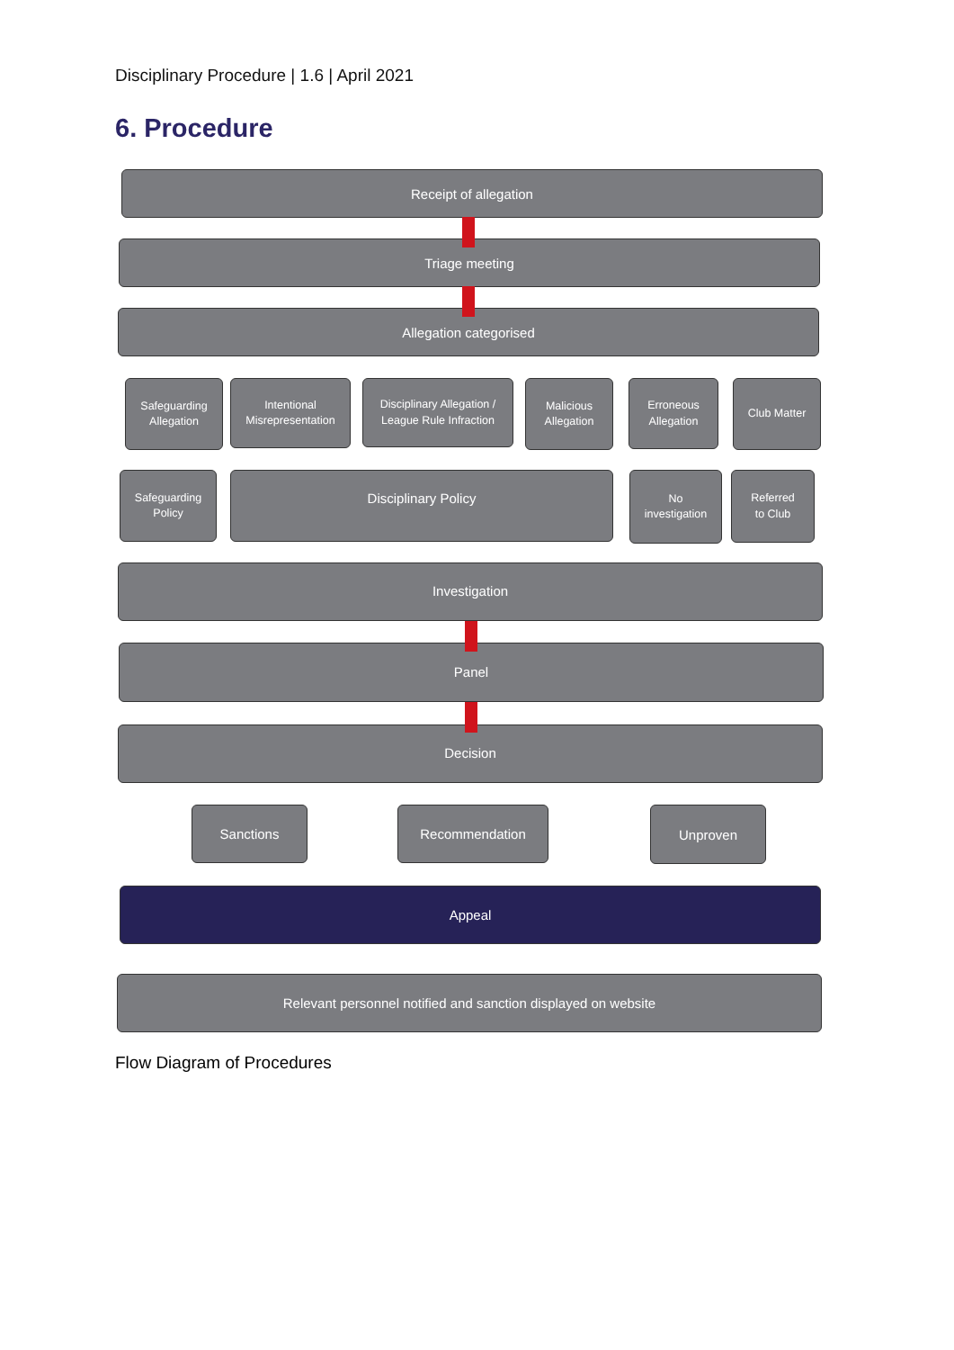Disciplinary Procedure | 1.6 | April 2021
6. Procedure
Receipt of allegation
Triage meeting
Allegation categorised
Safeguarding
Allegation
Intentional
Misrepresentation
Disciplinary Allegation /
League Rule Infraction
Malicious
Allegation
Erroneous
Allegation
Club Matter
Safeguarding
Policy
Disciplinary Policy
No
investigation
Referred
to Club
Investigation
Panel
Decision
Sanctions Recommendation Unproven
Appeal
Relevant personnel notified and sanction displayed on website
Flow Diagram of Procedures